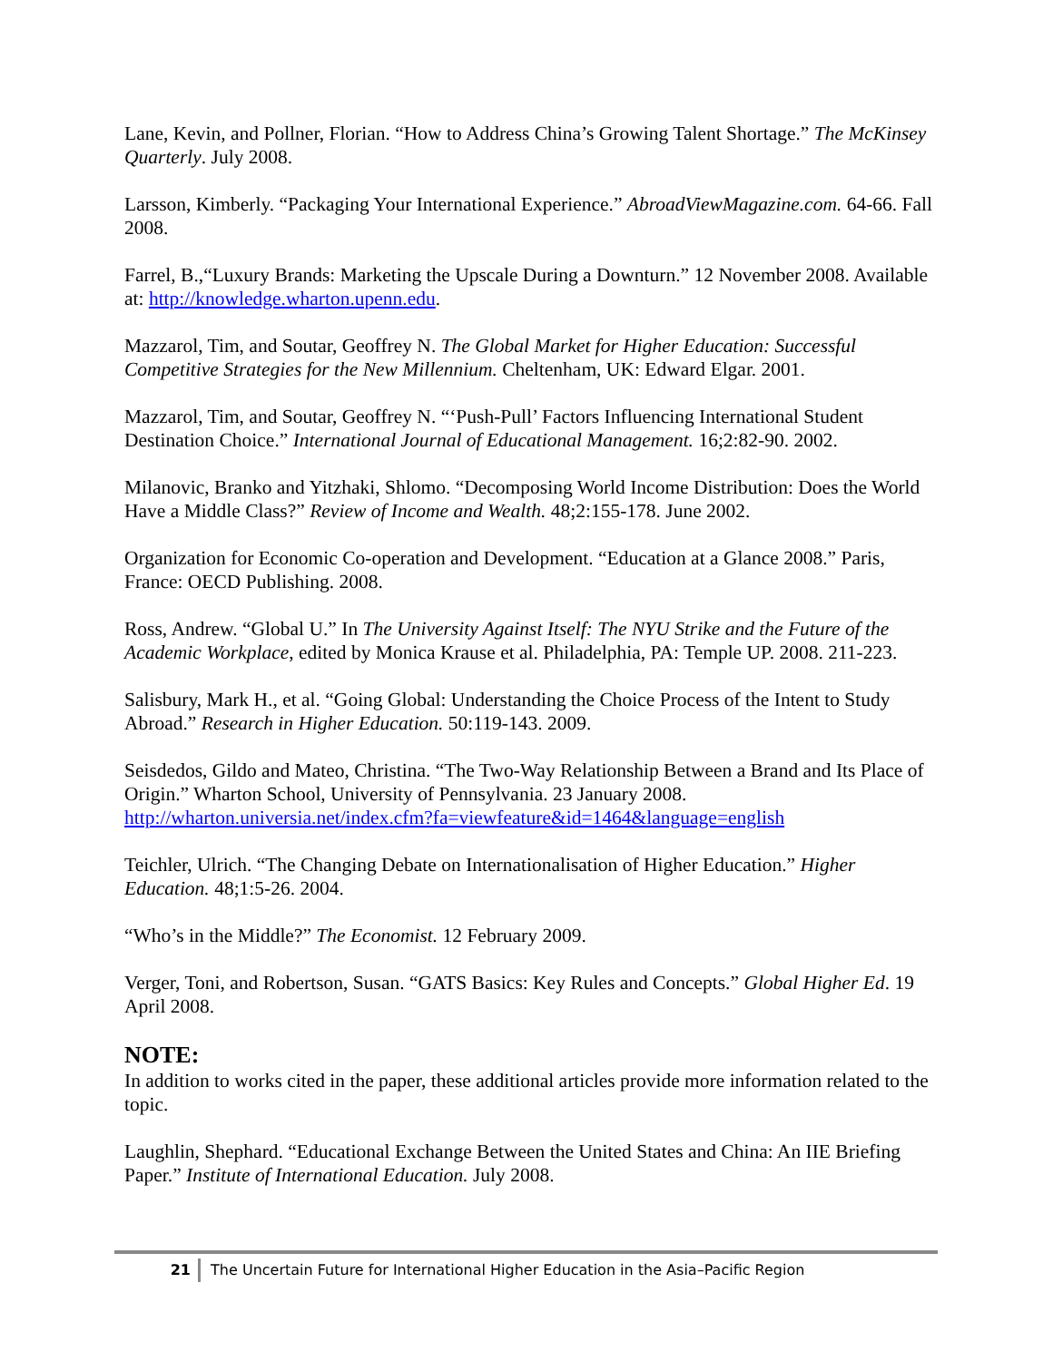Lane, Kevin, and Pollner, Florian. “How to Address China’s Growing Talent Shortage.” The McKinsey Quarterly. July 2008.
Larsson, Kimberly. “Packaging Your International Experience.” AbroadViewMagazine.com. 64-66. Fall 2008.
Farrel, B.,“Luxury Brands: Marketing the Upscale During a Downturn.” 12 November 2008. Available at: http://knowledge.wharton.upenn.edu.
Mazzarol, Tim, and Soutar, Geoffrey N. The Global Market for Higher Education: Successful Competitive Strategies for the New Millennium. Cheltenham, UK: Edward Elgar. 2001.
Mazzarol, Tim, and Soutar, Geoffrey N. “‘Push-Pull’ Factors Influencing International Student Destination Choice.” International Journal of Educational Management. 16;2:82-90. 2002.
Milanovic, Branko and Yitzhaki, Shlomo. “Decomposing World Income Distribution: Does the World Have a Middle Class?” Review of Income and Wealth. 48;2:155-178. June 2002.
Organization for Economic Co-operation and Development. “Education at a Glance 2008.” Paris, France: OECD Publishing. 2008.
Ross, Andrew. “Global U.” In The University Against Itself: The NYU Strike and the Future of the Academic Workplace, edited by Monica Krause et al. Philadelphia, PA: Temple UP. 2008. 211-223.
Salisbury, Mark H., et al. “Going Global: Understanding the Choice Process of the Intent to Study Abroad.” Research in Higher Education. 50:119-143. 2009.
Seisdedos, Gildo and Mateo, Christina. “The Two-Way Relationship Between a Brand and Its Place of Origin.” Wharton School, University of Pennsylvania. 23 January 2008. http://wharton.universia.net/index.cfm?fa=viewfeature&id=1464&language=english
Teichler, Ulrich. “The Changing Debate on Internationalisation of Higher Education.” Higher Education. 48;1:5-26. 2004.
“Who’s in the Middle?” The Economist. 12 February 2009.
Verger, Toni, and Robertson, Susan. “GATS Basics: Key Rules and Concepts.” Global Higher Ed. 19 April 2008.
NOTE:
In addition to works cited in the paper, these additional articles provide more information related to the topic.
Laughlin, Shephard. “Educational Exchange Between the United States and China: An IIE Briefing Paper.” Institute of International Education. July 2008.
21 The Uncertain Future for International Higher Education in the Asia–Pacific Region